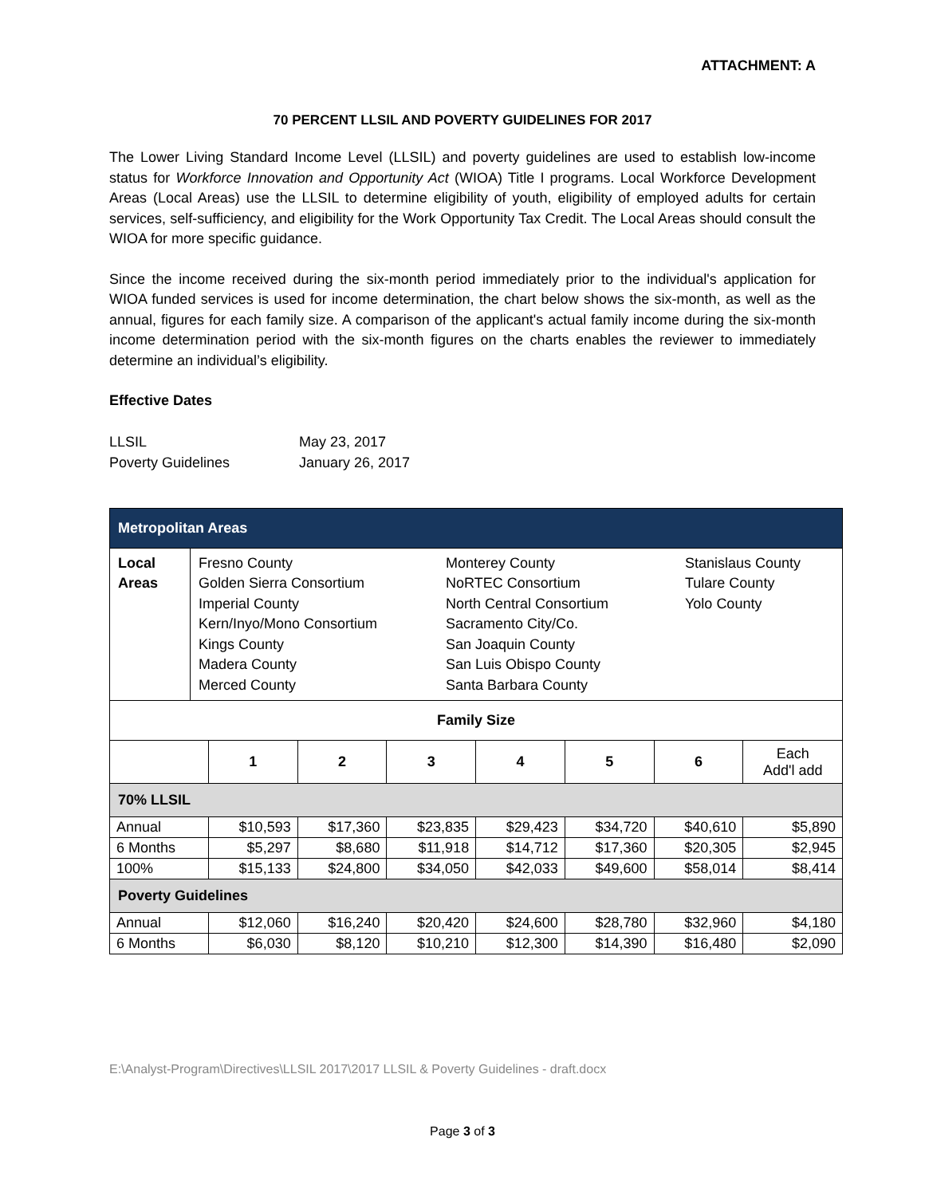ATTACHMENT: A
70 PERCENT LLSIL AND POVERTY GUIDELINES FOR 2017
The Lower Living Standard Income Level (LLSIL) and poverty guidelines are used to establish low-income status for Workforce Innovation and Opportunity Act (WIOA) Title I programs. Local Workforce Development Areas (Local Areas) use the LLSIL to determine eligibility of youth, eligibility of employed adults for certain services, self-sufficiency, and eligibility for the Work Opportunity Tax Credit. The Local Areas should consult the WIOA for more specific guidance.
Since the income received during the six-month period immediately prior to the individual's application for WIOA funded services is used for income determination, the chart below shows the six-month, as well as the annual, figures for each family size. A comparison of the applicant's actual family income during the six-month income determination period with the six-month figures on the charts enables the reviewer to immediately determine an individual’s eligibility.
Effective Dates
LLSIL May 23, 2017
Poverty Guidelines January 26, 2017
| Metropolitan Areas | | | | | | | |
| / Local Areas / Fresno County Golden Sierra Consortium Imperial County Kern/Inyo/Mono Consortium Kings County Madera County Merced County / Monterey County NoRTEC Consortium North Central Consortium Sacramento City/Co. San Joaquin County San Luis Obispo County Santa Barbara County / Stanislaus County Tulare County Yolo County / | | | | | | | |
| Family Size | | | | | | | |
| | 1 | 2 | 3 | 4 | 5 | 6 | Each Add'l add |
| 70% LLSIL | | | | | | | |
| Annual | $10,593 | $17,360 | $23,835 | $29,423 | $34,720 | $40,610 | $5,890 |
| 6 Months | $5,297 | $8,680 | $11,918 | $14,712 | $17,360 | $20,305 | $2,945 |
| 100% | $15,133 | $24,800 | $34,050 | $42,033 | $49,600 | $58,014 | $8,414 |
| Poverty Guidelines | | | | | | | |
| Annual | $12,060 | $16,240 | $20,420 | $24,600 | $28,780 | $32,960 | $4,180 |
| 6 Months | $6,030 | $8,120 | $10,210 | $12,300 | $14,390 | $16,480 | $2,090 |
E:\Analyst-Program\Directives\LLSIL 2017\2017 LLSIL & Poverty Guidelines - draft.docx
Page 3 of 3